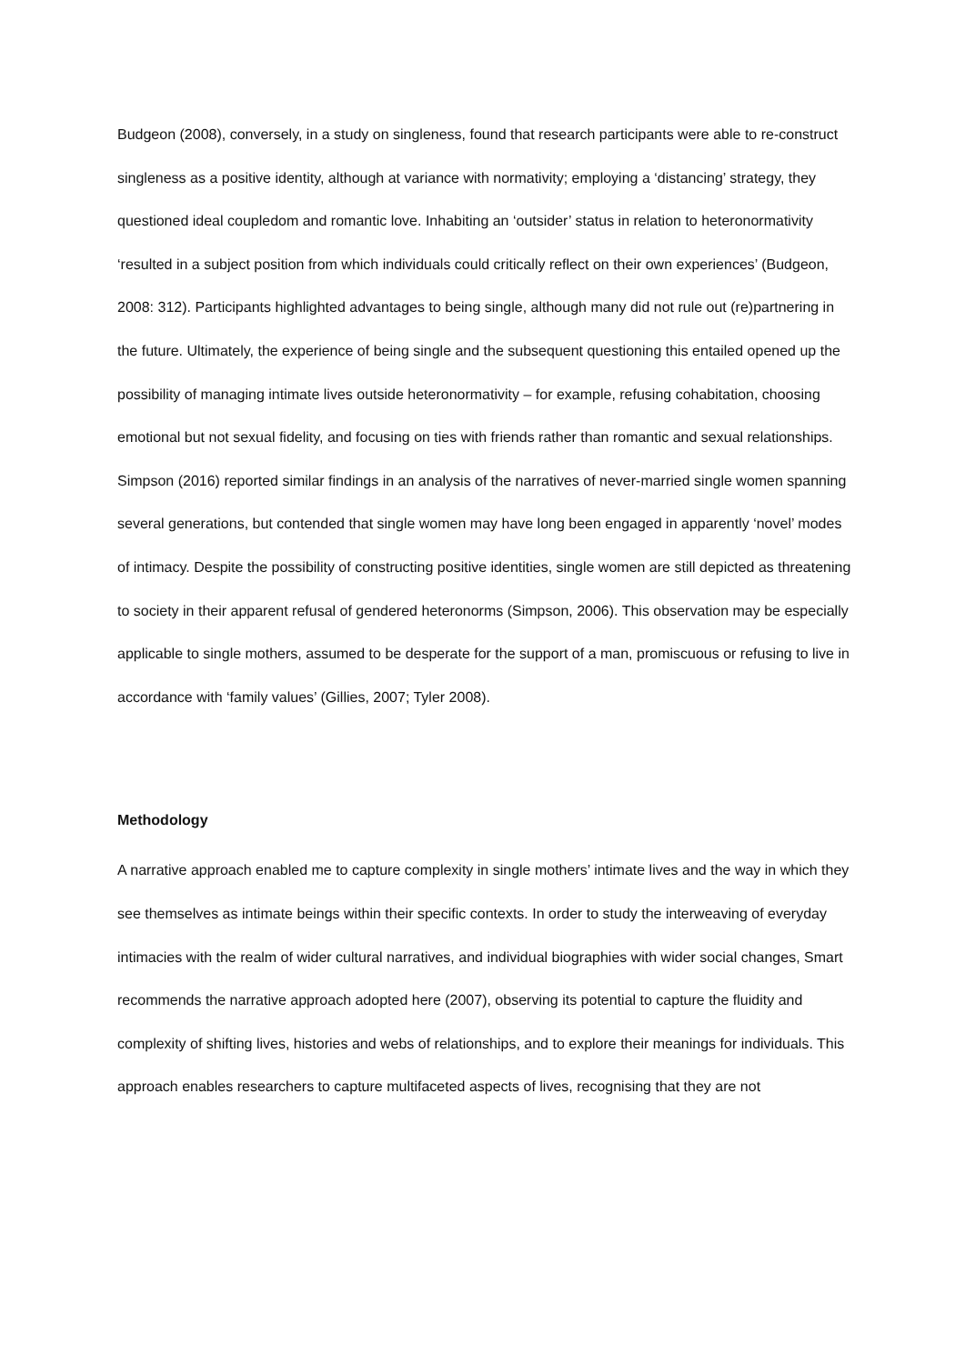Budgeon (2008), conversely, in a study on singleness, found that research participants were able to re-construct singleness as a positive identity, although at variance with normativity; employing a ‘distancing’ strategy, they questioned ideal coupledom and romantic love. Inhabiting an ‘outsider’ status in relation to heteronormativity ‘resulted in a subject position from which individuals could critically reflect on their own experiences’ (Budgeon, 2008: 312). Participants highlighted advantages to being single, although many did not rule out (re)partnering in the future. Ultimately, the experience of being single and the subsequent questioning this entailed opened up the possibility of managing intimate lives outside heteronormativity – for example, refusing cohabitation, choosing emotional but not sexual fidelity, and focusing on ties with friends rather than romantic and sexual relationships. Simpson (2016) reported similar findings in an analysis of the narratives of never-married single women spanning several generations, but contended that single women may have long been engaged in apparently ‘novel’ modes of intimacy. Despite the possibility of constructing positive identities, single women are still depicted as threatening to society in their apparent refusal of gendered heteronorms (Simpson, 2006). This observation may be especially applicable to single mothers, assumed to be desperate for the support of a man, promiscuous or refusing to live in accordance with ‘family values’ (Gillies, 2007; Tyler 2008).
Methodology
A narrative approach enabled me to capture complexity in single mothers’ intimate lives and the way in which they see themselves as intimate beings within their specific contexts. In order to study the interweaving of everyday intimacies with the realm of wider cultural narratives, and individual biographies with wider social changes, Smart recommends the narrative approach adopted here (2007), observing its potential to capture the fluidity and complexity of shifting lives, histories and webs of relationships, and to explore their meanings for individuals. This approach enables researchers to capture multifaceted aspects of lives, recognising that they are not